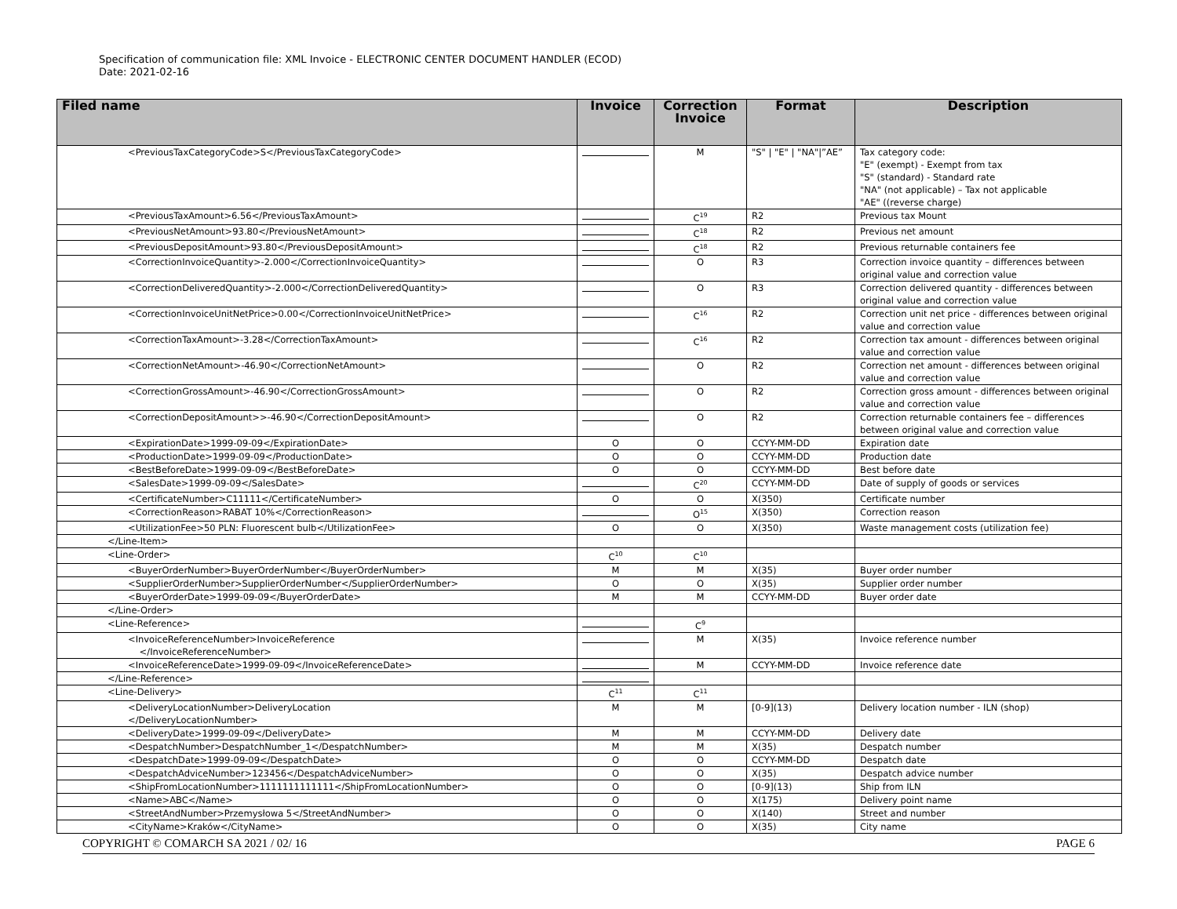Specification of communication file: XML Invoice - ELECTRONIC CENTER DOCUMENT HANDLER (ECOD)
Date: 2021-02-16
| Filed name | Invoice | Correction Invoice | Format | Description |
| --- | --- | --- | --- | --- |
| <PreviousTaxCategoryCode>S</PreviousTaxCategoryCode> | | M | "S" / "E" / "NA"/”AE” | Tax category code: "E" (exempt) - Exempt from tax "S" (standard) - Standard rate "NA" (not applicable) – Tax not applicable "AE" ((reverse charge) |
| <PreviousTaxAmount>6.56</PreviousTaxAmount> | | C<sup>19</sup> | R2 | Previous tax Mount |
| <PreviousNetAmount>93.80</PreviousNetAmount> | | C<sup>18</sup> | R2 | Previous net amount |
| <PreviousDepositAmount>93.80</PreviousDepositAmount> | | C<sup>18</sup> | R2 | Previous returnable containers fee |
| <CorrectionInvoiceQuantity>-2.000</CorrectionInvoiceQuantity> | | O | R3 | Correction invoice quantity – differences between original value and correction value |
| <CorrectionDeliveredQuantity>-2.000</CorrectionDeliveredQuantity> | | O | R3 | Correction delivered quantity - differences between original value and correction value |
| <CorrectionInvoiceUnitNetPrice>0.00</CorrectionInvoiceUnitNetPrice> | | C<sup>16</sup> | R2 | Correction unit net price - differences between original value and correction value |
| <CorrectionTaxAmount>-3.28</CorrectionTaxAmount> | | C<sup>16</sup> | R2 | Correction tax amount - differences between original value and correction value |
| <CorrectionNetAmount>-46.90</CorrectionNetAmount> | | O | R2 | Correction net amount - differences between original value and correction value |
| <CorrectionGrossAmount>-46.90</CorrectionGrossAmount> | | O | R2 | Correction gross amount - differences between original value and correction value |
| <CorrectionDepositAmount>>-46.90</CorrectionDepositAmount> | | O | R2 | Correction returnable containers fee – differences between original value and correction value |
| <ExpirationDate>1999-09-09</ExpirationDate> | O | O | CCYY-MM-DD | Expiration date |
| <ProductionDate>1999-09-09</ProductionDate> | O | O | CCYY-MM-DD | Production date |
| <BestBeforeDate>1999-09-09</BestBeforeDate> | O | O | CCYY-MM-DD | Best before date |
| <SalesDate>1999-09-09</SalesDate> | | C<sup>20</sup> | CCYY-MM-DD | Date of supply of goods or services |
| <CertificateNumber>C11111</CertificateNumber> | O | O | X(350) | Certificate number |
| <CorrectionReason>RABAT 10%</CorrectionReason> | | O<sup>15</sup> | X(350) | Correction reason |
| <UtilizationFee>50 PLN: Fluorescent bulb</UtilizationFee> | O | O | X(350) | Waste management costs (utilization fee) |
| </Line-Item> | | | | |
| <Line-Order> | C<sup>10</sup> | C<sup>10</sup> | | |
| <BuyerOrderNumber>BuyerOrderNumber</BuyerOrderNumber> | M | M | X(35) | Buyer order number |
| <SupplierOrderNumber>SupplierOrderNumber</SupplierOrderNumber> | O | O | X(35) | Supplier order number |
| <BuyerOrderDate>1999-09-09</BuyerOrderDate> | M | M | CCYY-MM-DD | Buyer order date |
| </Line-Order> | | | | |
| <Line-Reference> | | C<sup>9</sup> | | |
| <InvoiceReferenceNumber>InvoiceReference </InvoiceReferenceNumber> | | M | X(35) | Invoice reference number |
| <InvoiceReferenceDate>1999-09-09</InvoiceReferenceDate> | | M | CCYY-MM-DD | Invoice reference date |
| </Line-Reference> | | | | |
| <Line-Delivery> | C<sup>11</sup> | C<sup>11</sup> | | |
| <DeliveryLocationNumber>DeliveryLocation </DeliveryLocationNumber> | M | M | [0-9](13) | Delivery location number - ILN (shop) |
| <DeliveryDate>1999-09-09</DeliveryDate> | M | M | CCYY-MM-DD | Delivery date |
| <DespatchNumber>DespatchNumber_1</DespatchNumber> | M | M | X(35) | Despatch number |
| <DespatchDate>1999-09-09</DespatchDate> | O | O | CCYY-MM-DD | Despatch date |
| <DespatchAdviceNumber>123456</DespatchAdviceNumber> | O | O | X(35) | Despatch advice number |
| <ShipFromLocationNumber>1111111111111</ShipFromLocationNumber> | O | O | [0-9](13) | Ship from ILN |
| <Name>ABC</Name> | O | O | X(175) | Delivery point name |
| <StreetAndNumber>Przemysłowa 5</StreetAndNumber> | O | O | X(140) | Street and number |
| <CityName>Kraków</CityName> | O | O | X(35) | City name |
COPYRIGHT © COMARCH SA 2021 / 02/ 16 PAGE 6